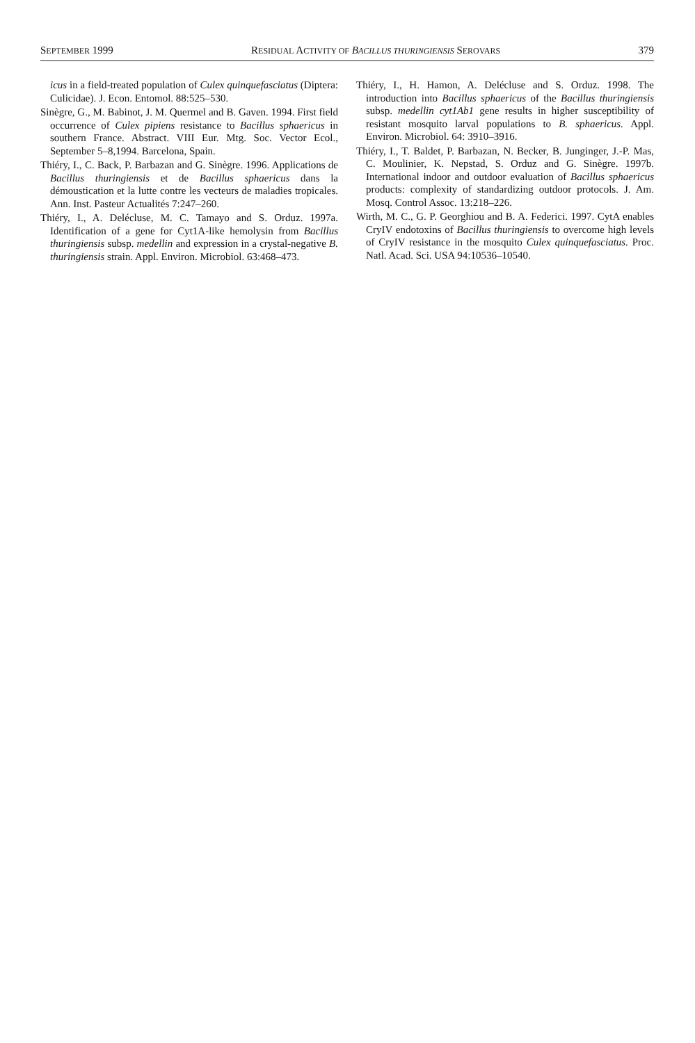SEPTEMBER 1999 RESIDUAL ACTIVITY OF BACILLUS THURINGIENSIS SEROVARS 379
icus in a field-treated population of Culex quinquefasciatus (Diptera: Culicidae). J. Econ. Entomol. 88:525–530.
Sinègre, G., M. Babinot, J. M. Quermel and B. Gaven. 1994. First field occurrence of Culex pipiens resistance to Bacillus sphaericus in southern France. Abstract. VIII Eur. Mtg. Soc. Vector Ecol., September 5–8,1994. Barcelona, Spain.
Thiéry, I., C. Back, P. Barbazan and G. Sinègre. 1996. Applications de Bacillus thuringiensis et de Bacillus sphaericus dans la démoustication et la lutte contre les vecteurs de maladies tropicales. Ann. Inst. Pasteur Actualités 7:247–260.
Thiéry, I., A. Delécluse, M. C. Tamayo and S. Orduz. 1997a. Identification of a gene for Cyt1A-like hemolysin from Bacillus thuringiensis subsp. medellin and expression in a crystal-negative B. thuringiensis strain. Appl. Environ. Microbiol. 63:468–473.
Thiéry, I., H. Hamon, A. Delécluse and S. Orduz. 1998. The introduction into Bacillus sphaericus of the Bacillus thuringiensis subsp. medellin cyt1Ab1 gene results in higher susceptibility of resistant mosquito larval populations to B. sphaericus. Appl. Environ. Microbiol. 64: 3910–3916.
Thiéry, I., T. Baldet, P. Barbazan, N. Becker, B. Junginger, J.-P. Mas, C. Moulinier, K. Nepstad, S. Orduz and G. Sinègre. 1997b. International indoor and outdoor evaluation of Bacillus sphaericus products: complexity of standardizing outdoor protocols. J. Am. Mosq. Control Assoc. 13:218–226.
Wirth, M. C., G. P. Georghiou and B. A. Federici. 1997. CytA enables CryIV endotoxins of Bacillus thuringiensis to overcome high levels of CryIV resistance in the mosquito Culex quinquefasciatus. Proc. Natl. Acad. Sci. USA 94:10536–10540.